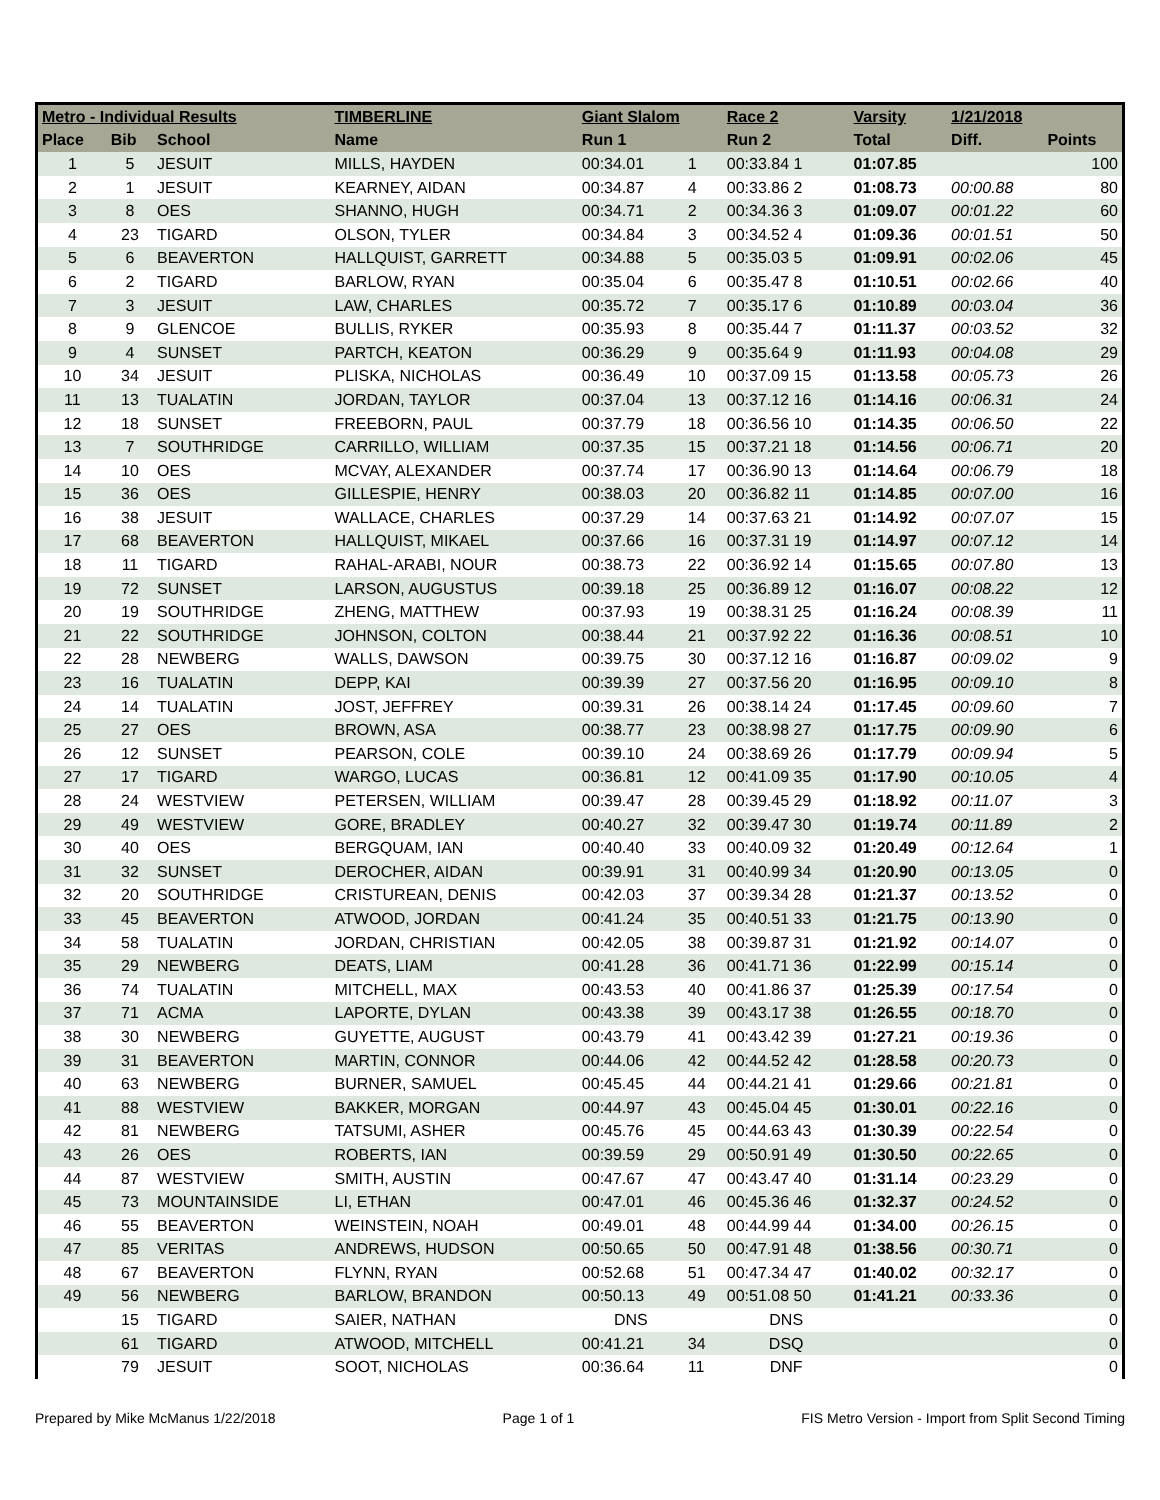| Metro - Individual Results | | | TIMBERLINE | Giant Slalom | | Race 2 | Varsity | 1/21/2018 | |
| --- | --- | --- | --- | --- | --- | --- | --- | --- | --- |
| Place | Bib | School | Name | Run 1 | | Run 2 | Total | Diff. | Points |
| 1 | 5 | JESUIT | MILLS, HAYDEN | 00:34.01 | 1 | 00:33.84 1 | 01:07.85 | | 100 |
| 2 | 1 | JESUIT | KEARNEY, AIDAN | 00:34.87 | 4 | 00:33.86 2 | 01:08.73 | 00:00.88 | 80 |
| 3 | 8 | OES | SHANNO, HUGH | 00:34.71 | 2 | 00:34.36 3 | 01:09.07 | 00:01.22 | 60 |
| 4 | 23 | TIGARD | OLSON, TYLER | 00:34.84 | 3 | 00:34.52 4 | 01:09.36 | 00:01.51 | 50 |
| 5 | 6 | BEAVERTON | HALLQUIST, GARRETT | 00:34.88 | 5 | 00:35.03 5 | 01:09.91 | 00:02.06 | 45 |
| 6 | 2 | TIGARD | BARLOW, RYAN | 00:35.04 | 6 | 00:35.47 8 | 01:10.51 | 00:02.66 | 40 |
| 7 | 3 | JESUIT | LAW, CHARLES | 00:35.72 | 7 | 00:35.17 6 | 01:10.89 | 00:03.04 | 36 |
| 8 | 9 | GLENCOE | BULLIS, RYKER | 00:35.93 | 8 | 00:35.44 7 | 01:11.37 | 00:03.52 | 32 |
| 9 | 4 | SUNSET | PARTCH, KEATON | 00:36.29 | 9 | 00:35.64 9 | 01:11.93 | 00:04.08 | 29 |
| 10 | 34 | JESUIT | PLISKA, NICHOLAS | 00:36.49 | 10 | 00:37.09 15 | 01:13.58 | 00:05.73 | 26 |
| 11 | 13 | TUALATIN | JORDAN, TAYLOR | 00:37.04 | 13 | 00:37.12 16 | 01:14.16 | 00:06.31 | 24 |
| 12 | 18 | SUNSET | FREEBORN, PAUL | 00:37.79 | 18 | 00:36.56 10 | 01:14.35 | 00:06.50 | 22 |
| 13 | 7 | SOUTHRIDGE | CARRILLO, WILLIAM | 00:37.35 | 15 | 00:37.21 18 | 01:14.56 | 00:06.71 | 20 |
| 14 | 10 | OES | MCVAY, ALEXANDER | 00:37.74 | 17 | 00:36.90 13 | 01:14.64 | 00:06.79 | 18 |
| 15 | 36 | OES | GILLESPIE, HENRY | 00:38.03 | 20 | 00:36.82 11 | 01:14.85 | 00:07.00 | 16 |
| 16 | 38 | JESUIT | WALLACE, CHARLES | 00:37.29 | 14 | 00:37.63 21 | 01:14.92 | 00:07.07 | 15 |
| 17 | 68 | BEAVERTON | HALLQUIST, MIKAEL | 00:37.66 | 16 | 00:37.31 19 | 01:14.97 | 00:07.12 | 14 |
| 18 | 11 | TIGARD | RAHAL-ARABI, NOUR | 00:38.73 | 22 | 00:36.92 14 | 01:15.65 | 00:07.80 | 13 |
| 19 | 72 | SUNSET | LARSON, AUGUSTUS | 00:39.18 | 25 | 00:36.89 12 | 01:16.07 | 00:08.22 | 12 |
| 20 | 19 | SOUTHRIDGE | ZHENG, MATTHEW | 00:37.93 | 19 | 00:38.31 25 | 01:16.24 | 00:08.39 | 11 |
| 21 | 22 | SOUTHRIDGE | JOHNSON, COLTON | 00:38.44 | 21 | 00:37.92 22 | 01:16.36 | 00:08.51 | 10 |
| 22 | 28 | NEWBERG | WALLS, DAWSON | 00:39.75 | 30 | 00:37.12 16 | 01:16.87 | 00:09.02 | 9 |
| 23 | 16 | TUALATIN | DEPP, KAI | 00:39.39 | 27 | 00:37.56 20 | 01:16.95 | 00:09.10 | 8 |
| 24 | 14 | TUALATIN | JOST, JEFFREY | 00:39.31 | 26 | 00:38.14 24 | 01:17.45 | 00:09.60 | 7 |
| 25 | 27 | OES | BROWN, ASA | 00:38.77 | 23 | 00:38.98 27 | 01:17.75 | 00:09.90 | 6 |
| 26 | 12 | SUNSET | PEARSON, COLE | 00:39.10 | 24 | 00:38.69 26 | 01:17.79 | 00:09.94 | 5 |
| 27 | 17 | TIGARD | WARGO, LUCAS | 00:36.81 | 12 | 00:41.09 35 | 01:17.90 | 00:10.05 | 4 |
| 28 | 24 | WESTVIEW | PETERSEN, WILLIAM | 00:39.47 | 28 | 00:39.45 29 | 01:18.92 | 00:11.07 | 3 |
| 29 | 49 | WESTVIEW | GORE, BRADLEY | 00:40.27 | 32 | 00:39.47 30 | 01:19.74 | 00:11.89 | 2 |
| 30 | 40 | OES | BERGQUAM, IAN | 00:40.40 | 33 | 00:40.09 32 | 01:20.49 | 00:12.64 | 1 |
| 31 | 32 | SUNSET | DEROCHER, AIDAN | 00:39.91 | 31 | 00:40.99 34 | 01:20.90 | 00:13.05 | 0 |
| 32 | 20 | SOUTHRIDGE | CRISTUREAN, DENIS | 00:42.03 | 37 | 00:39.34 28 | 01:21.37 | 00:13.52 | 0 |
| 33 | 45 | BEAVERTON | ATWOOD, JORDAN | 00:41.24 | 35 | 00:40.51 33 | 01:21.75 | 00:13.90 | 0 |
| 34 | 58 | TUALATIN | JORDAN, CHRISTIAN | 00:42.05 | 38 | 00:39.87 31 | 01:21.92 | 00:14.07 | 0 |
| 35 | 29 | NEWBERG | DEATS, LIAM | 00:41.28 | 36 | 00:41.71 36 | 01:22.99 | 00:15.14 | 0 |
| 36 | 74 | TUALATIN | MITCHELL, MAX | 00:43.53 | 40 | 00:41.86 37 | 01:25.39 | 00:17.54 | 0 |
| 37 | 71 | ACMA | LAPORTE, DYLAN | 00:43.38 | 39 | 00:43.17 38 | 01:26.55 | 00:18.70 | 0 |
| 38 | 30 | NEWBERG | GUYETTE, AUGUST | 00:43.79 | 41 | 00:43.42 39 | 01:27.21 | 00:19.36 | 0 |
| 39 | 31 | BEAVERTON | MARTIN, CONNOR | 00:44.06 | 42 | 00:44.52 42 | 01:28.58 | 00:20.73 | 0 |
| 40 | 63 | NEWBERG | BURNER, SAMUEL | 00:45.45 | 44 | 00:44.21 41 | 01:29.66 | 00:21.81 | 0 |
| 41 | 88 | WESTVIEW | BAKKER, MORGAN | 00:44.97 | 43 | 00:45.04 45 | 01:30.01 | 00:22.16 | 0 |
| 42 | 81 | NEWBERG | TATSUMI, ASHER | 00:45.76 | 45 | 00:44.63 43 | 01:30.39 | 00:22.54 | 0 |
| 43 | 26 | OES | ROBERTS, IAN | 00:39.59 | 29 | 00:50.91 49 | 01:30.50 | 00:22.65 | 0 |
| 44 | 87 | WESTVIEW | SMITH, AUSTIN | 00:47.67 | 47 | 00:43.47 40 | 01:31.14 | 00:23.29 | 0 |
| 45 | 73 | MOUNTAINSIDE | LI, ETHAN | 00:47.01 | 46 | 00:45.36 46 | 01:32.37 | 00:24.52 | 0 |
| 46 | 55 | BEAVERTON | WEINSTEIN, NOAH | 00:49.01 | 48 | 00:44.99 44 | 01:34.00 | 00:26.15 | 0 |
| 47 | 85 | VERITAS | ANDREWS, HUDSON | 00:50.65 | 50 | 00:47.91 48 | 01:38.56 | 00:30.71 | 0 |
| 48 | 67 | BEAVERTON | FLYNN, RYAN | 00:52.68 | 51 | 00:47.34 47 | 01:40.02 | 00:32.17 | 0 |
| 49 | 56 | NEWBERG | BARLOW, BRANDON | 00:50.13 | 49 | 00:51.08 50 | 01:41.21 | 00:33.36 | 0 |
| | 15 | TIGARD | SAIER, NATHAN | DNS | | DNS | | | 0 |
| | 61 | TIGARD | ATWOOD, MITCHELL | 00:41.21 | 34 | DSQ | | | 0 |
| | 79 | JESUIT | SOOT, NICHOLAS | 00:36.64 | 11 | DNF | | | 0 |
Prepared by Mike McManus 1/22/2018 Page 1 of 1 FIS Metro Version - Import from Split Second Timing